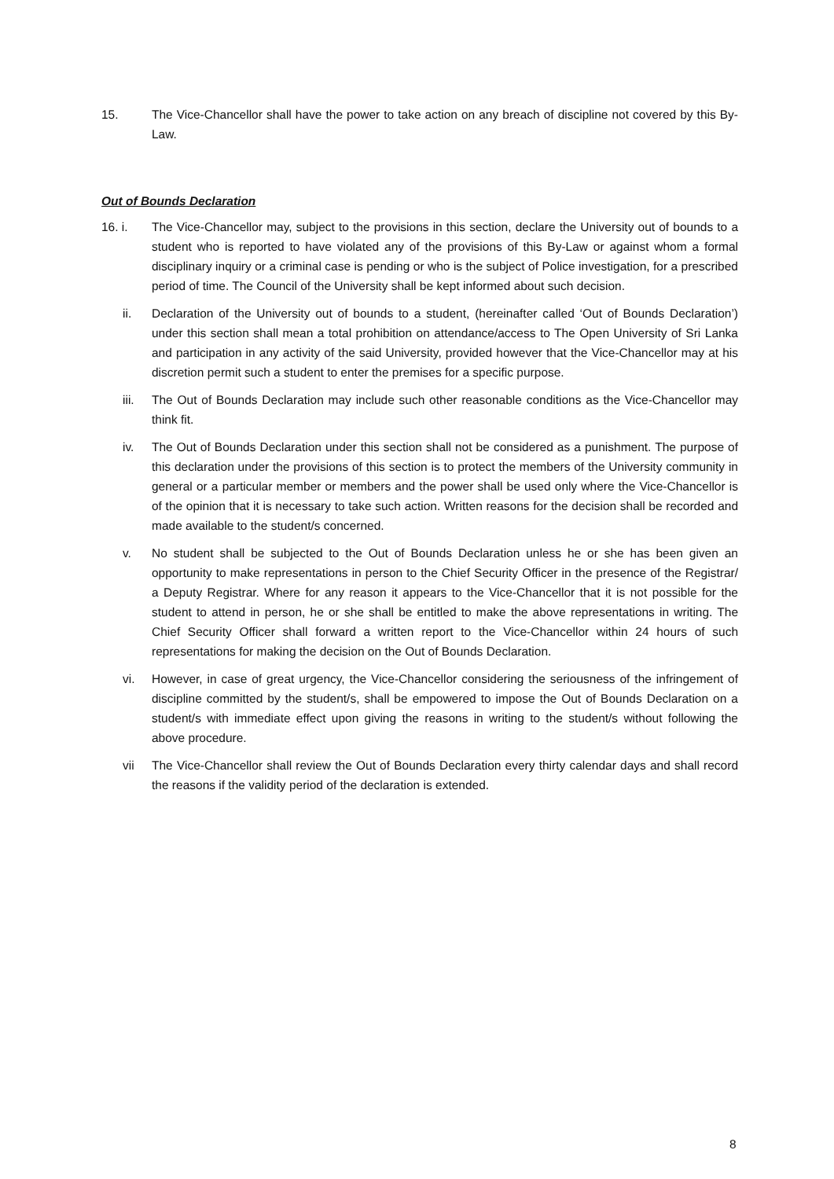15. The Vice-Chancellor shall have the power to take action on any breach of discipline not covered by this By-Law.
Out of Bounds Declaration
16. i. The Vice-Chancellor may, subject to the provisions in this section, declare the University out of bounds to a student who is reported to have violated any of the provisions of this By-Law or against whom a formal disciplinary inquiry or a criminal case is pending or who is the subject of Police investigation, for a prescribed period of time. The Council of the University shall be kept informed about such decision.
ii. Declaration of the University out of bounds to a student, (hereinafter called ‘Out of Bounds Declaration’) under this section shall mean a total prohibition on attendance/access to The Open University of Sri Lanka and participation in any activity of the said University, provided however that the Vice-Chancellor may at his discretion permit such a student to enter the premises for a specific purpose.
iii. The Out of Bounds Declaration may include such other reasonable conditions as the Vice-Chancellor may think fit.
iv. The Out of Bounds Declaration under this section shall not be considered as a punishment. The purpose of this declaration under the provisions of this section is to protect the members of the University community in general or a particular member or members and the power shall be used only where the Vice-Chancellor is of the opinion that it is necessary to take such action. Written reasons for the decision shall be recorded and made available to the student/s concerned.
v. No student shall be subjected to the Out of Bounds Declaration unless he or she has been given an opportunity to make representations in person to the Chief Security Officer in the presence of the Registrar/ a Deputy Registrar. Where for any reason it appears to the Vice-Chancellor that it is not possible for the student to attend in person, he or she shall be entitled to make the above representations in writing. The Chief Security Officer shall forward a written report to the Vice-Chancellor within 24 hours of such representations for making the decision on the Out of Bounds Declaration.
vi. However, in case of great urgency, the Vice-Chancellor considering the seriousness of the infringement of discipline committed by the student/s, shall be empowered to impose the Out of Bounds Declaration on a student/s with immediate effect upon giving the reasons in writing to the student/s without following the above procedure.
vii The Vice-Chancellor shall review the Out of Bounds Declaration every thirty calendar days and shall record the reasons if the validity period of the declaration is extended.
8